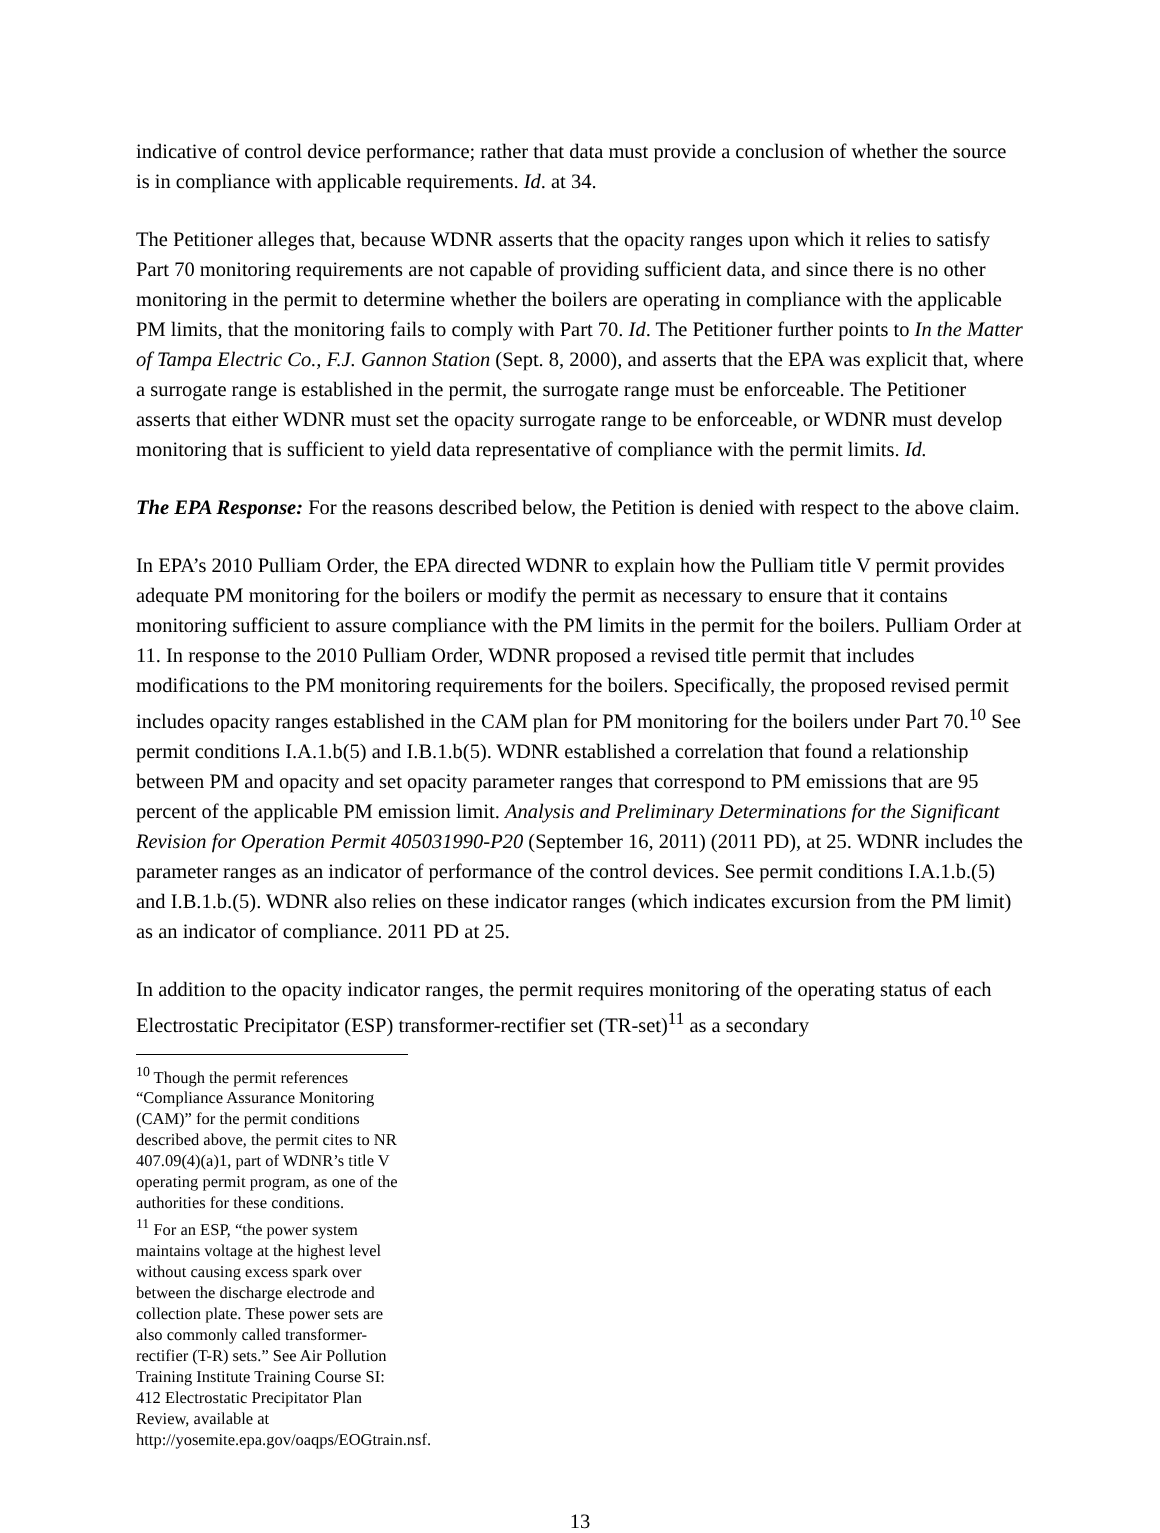indicative of control device performance; rather that data must provide a conclusion of whether the source is in compliance with applicable requirements. Id. at 34.
The Petitioner alleges that, because WDNR asserts that the opacity ranges upon which it relies to satisfy Part 70 monitoring requirements are not capable of providing sufficient data, and since there is no other monitoring in the permit to determine whether the boilers are operating in compliance with the applicable PM limits, that the monitoring fails to comply with Part 70. Id. The Petitioner further points to In the Matter of Tampa Electric Co., F.J. Gannon Station (Sept. 8, 2000), and asserts that the EPA was explicit that, where a surrogate range is established in the permit, the surrogate range must be enforceable. The Petitioner asserts that either WDNR must set the opacity surrogate range to be enforceable, or WDNR must develop monitoring that is sufficient to yield data representative of compliance with the permit limits. Id.
The EPA Response: For the reasons described below, the Petition is denied with respect to the above claim.
In EPA’s 2010 Pulliam Order, the EPA directed WDNR to explain how the Pulliam title V permit provides adequate PM monitoring for the boilers or modify the permit as necessary to ensure that it contains monitoring sufficient to assure compliance with the PM limits in the permit for the boilers. Pulliam Order at 11. In response to the 2010 Pulliam Order, WDNR proposed a revised title permit that includes modifications to the PM monitoring requirements for the boilers. Specifically, the proposed revised permit includes opacity ranges established in the CAM plan for PM monitoring for the boilers under Part 70.<sup>10</sup> See permit conditions I.A.1.b(5) and I.B.1.b(5). WDNR established a correlation that found a relationship between PM and opacity and set opacity parameter ranges that correspond to PM emissions that are 95 percent of the applicable PM emission limit. Analysis and Preliminary Determinations for the Significant Revision for Operation Permit 405031990-P20 (September 16, 2011) (2011 PD), at 25. WDNR includes the parameter ranges as an indicator of performance of the control devices. See permit conditions I.A.1.b.(5) and I.B.1.b.(5). WDNR also relies on these indicator ranges (which indicates excursion from the PM limit) as an indicator of compliance. 2011 PD at 25.
In addition to the opacity indicator ranges, the permit requires monitoring of the operating status of each Electrostatic Precipitator (ESP) transformer-rectifier set (TR-set)<sup>11</sup> as a secondary
<sup>10</sup> Though the permit references “Compliance Assurance Monitoring (CAM)” for the permit conditions described above, the permit cites to NR 407.09(4)(a)1, part of WDNR’s title V operating permit program, as one of the authorities for these conditions.
<sup>11</sup> For an ESP, “the power system maintains voltage at the highest level without causing excess spark over between the discharge electrode and collection plate. These power sets are also commonly called transformer-rectifier (T-R) sets.” See Air Pollution Training Institute Training Course SI: 412 Electrostatic Precipitator Plan Review, available at http://yosemite.epa.gov/oaqps/EOGtrain.nsf.
13